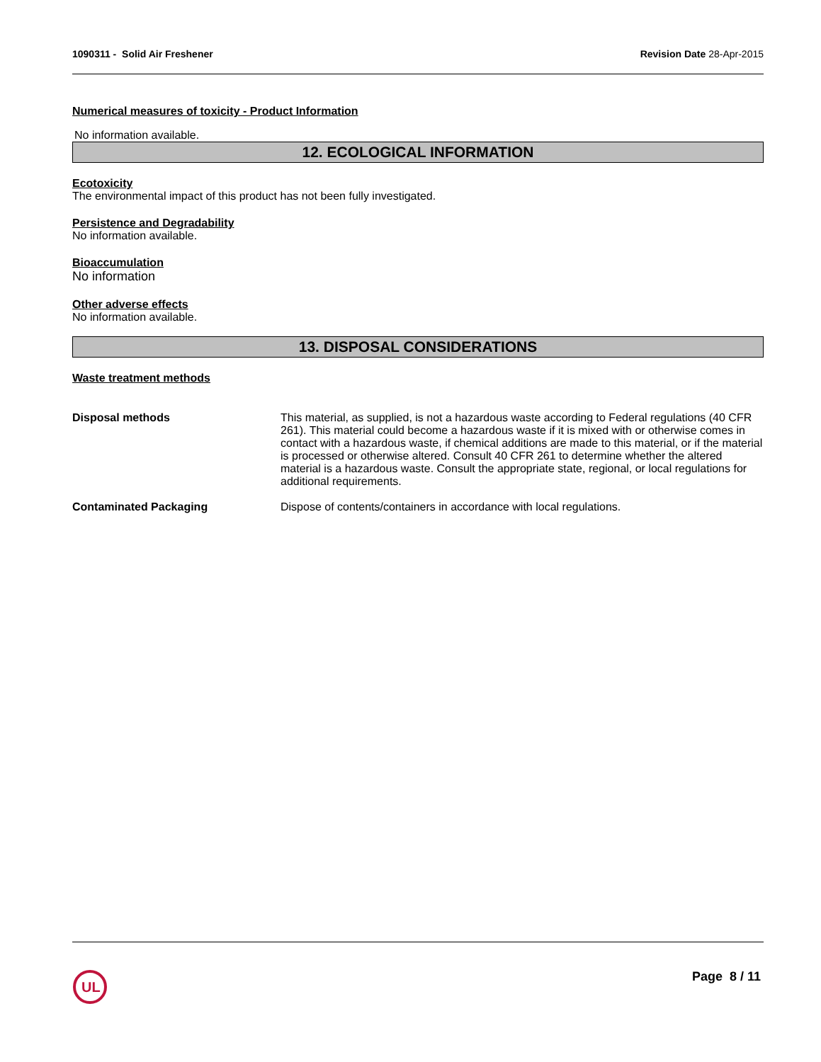1090311 - Solid Air Freshener Revision Date 28-Apr-2015
Numerical measures of toxicity - Product Information
No information available.
12. ECOLOGICAL INFORMATION
Ecotoxicity
The environmental impact of this product has not been fully investigated.
Persistence and Degradability
No information available.
Bioaccumulation
No information
Other adverse effects
No information available.
13. DISPOSAL CONSIDERATIONS
Waste treatment methods
Disposal methods This material, as supplied, is not a hazardous waste according to Federal regulations (40 CFR 261). This material could become a hazardous waste if it is mixed with or otherwise comes in contact with a hazardous waste, if chemical additions are made to this material, or if the material is processed or otherwise altered. Consult 40 CFR 261 to determine whether the altered material is a hazardous waste. Consult the appropriate state, regional, or local regulations for additional requirements.
Contaminated Packaging Dispose of contents/containers in accordance with local regulations.
UL
Page 8 / 11